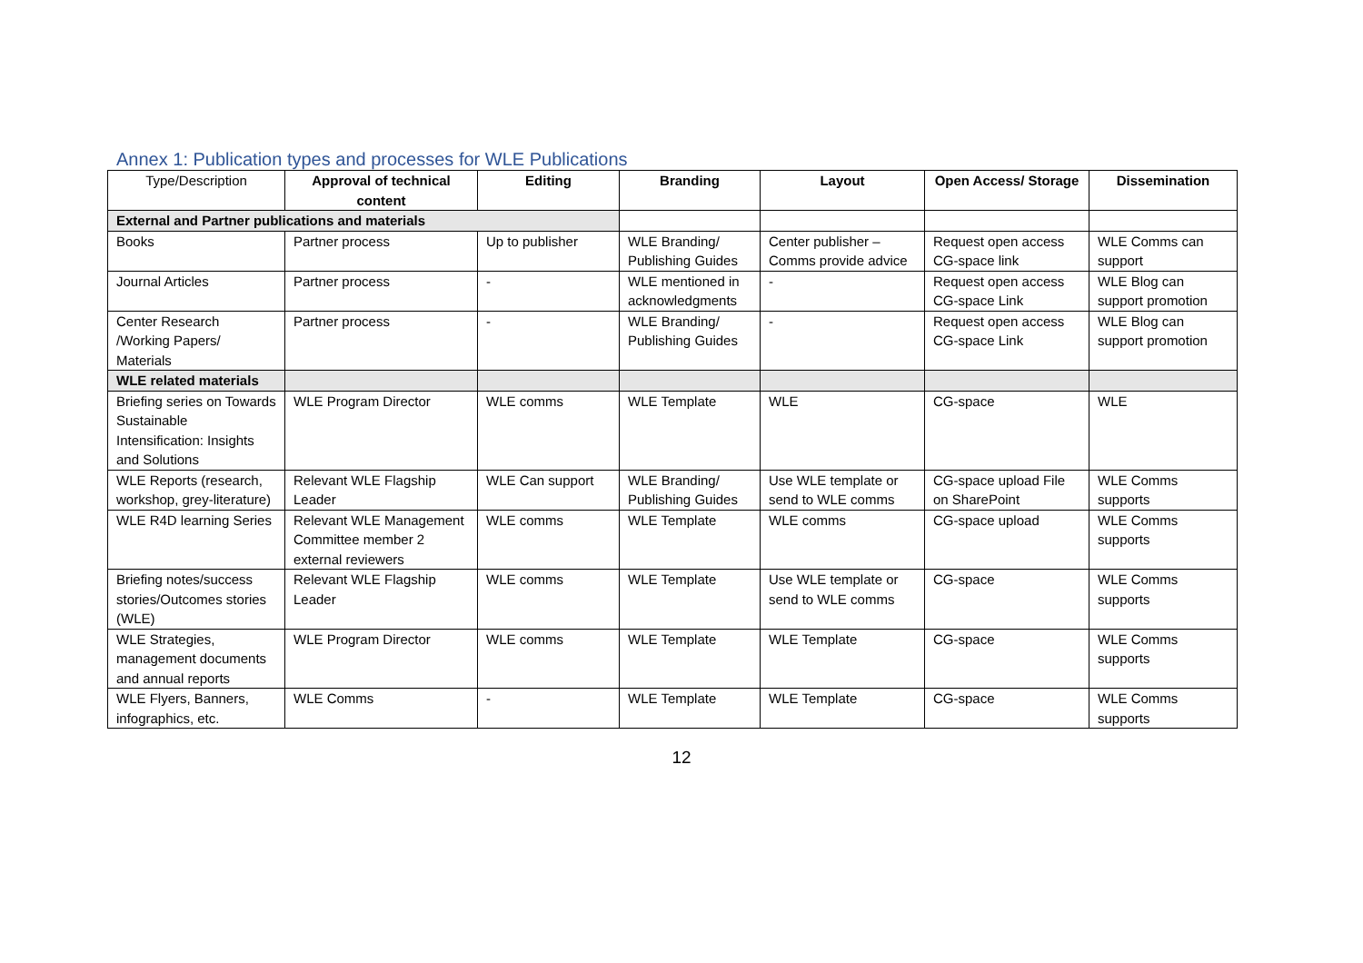Annex 1: Publication types and processes for WLE Publications
| Type/Description | Approval of technical content | Editing | Branding | Layout | Open Access/ Storage | Dissemination |
| --- | --- | --- | --- | --- | --- | --- |
| External and Partner publications and materials | | | | | | |
| Books | Partner process | Up to publisher | WLE Branding/ Publishing Guides | Center publisher – Comms provide advice | Request open access CG-space link | WLE Comms can support |
| Journal Articles | Partner process | - | WLE mentioned in acknowledgments | - | Request open access CG-space Link | WLE Blog can support promotion |
| Center Research /Working Papers/ Materials | Partner process | - | WLE Branding/ Publishing Guides | - | Request open access CG-space Link | WLE Blog can support promotion |
| WLE related materials | | | | | | |
| Briefing series on Towards Sustainable Intensification: Insights and Solutions | WLE Program Director | WLE comms | WLE Template | WLE | CG-space | WLE |
| WLE Reports (research, workshop, grey-literature) | Relevant WLE Flagship Leader | WLE Can support | WLE Branding/ Publishing Guides | Use WLE template or send to WLE comms | CG-space upload File on SharePoint | WLE Comms supports |
| WLE R4D learning Series | Relevant WLE Management Committee member 2 external reviewers | WLE comms | WLE Template | WLE comms | CG-space upload | WLE Comms supports |
| Briefing notes/success stories/Outcomes stories (WLE) | Relevant WLE Flagship Leader | WLE comms | WLE Template | Use WLE template or send to WLE comms | CG-space | WLE Comms supports |
| WLE Strategies, management documents and annual reports | WLE Program Director | WLE comms | WLE Template | WLE Template | CG-space | WLE Comms supports |
| WLE Flyers, Banners, infographics, etc. | WLE Comms | - | WLE Template | WLE Template | CG-space | WLE Comms supports |
12